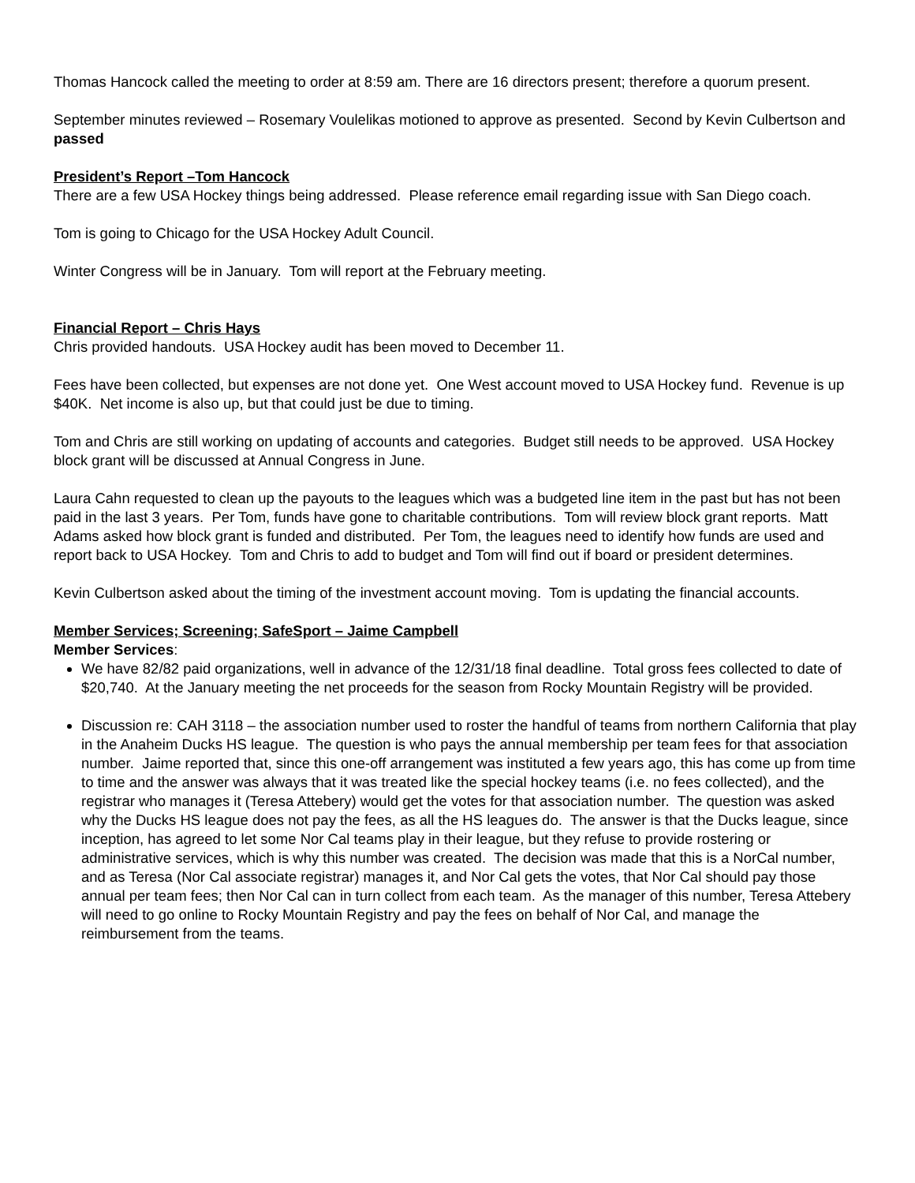Thomas Hancock called the meeting to order at 8:59 am. There are 16 directors present; therefore a quorum present.
September minutes reviewed – Rosemary Voulelikas motioned to approve as presented. Second by Kevin Culbertson and passed
President’s Report –Tom Hancock
There are a few USA Hockey things being addressed. Please reference email regarding issue with San Diego coach.
Tom is going to Chicago for the USA Hockey Adult Council.
Winter Congress will be in January. Tom will report at the February meeting.
Financial Report – Chris Hays
Chris provided handouts. USA Hockey audit has been moved to December 11.
Fees have been collected, but expenses are not done yet. One West account moved to USA Hockey fund. Revenue is up $40K. Net income is also up, but that could just be due to timing.
Tom and Chris are still working on updating of accounts and categories. Budget still needs to be approved. USA Hockey block grant will be discussed at Annual Congress in June.
Laura Cahn requested to clean up the payouts to the leagues which was a budgeted line item in the past but has not been paid in the last 3 years. Per Tom, funds have gone to charitable contributions. Tom will review block grant reports. Matt Adams asked how block grant is funded and distributed. Per Tom, the leagues need to identify how funds are used and report back to USA Hockey. Tom and Chris to add to budget and Tom will find out if board or president determines.
Kevin Culbertson asked about the timing of the investment account moving. Tom is updating the financial accounts.
Member Services; Screening; SafeSport – Jaime Campbell
Member Services:
We have 82/82 paid organizations, well in advance of the 12/31/18 final deadline. Total gross fees collected to date of $20,740. At the January meeting the net proceeds for the season from Rocky Mountain Registry will be provided.
Discussion re: CAH 3118 – the association number used to roster the handful of teams from northern California that play in the Anaheim Ducks HS league. The question is who pays the annual membership per team fees for that association number. Jaime reported that, since this one-off arrangement was instituted a few years ago, this has come up from time to time and the answer was always that it was treated like the special hockey teams (i.e. no fees collected), and the registrar who manages it (Teresa Attebery) would get the votes for that association number. The question was asked why the Ducks HS league does not pay the fees, as all the HS leagues do. The answer is that the Ducks league, since inception, has agreed to let some Nor Cal teams play in their league, but they refuse to provide rostering or administrative services, which is why this number was created. The decision was made that this is a NorCal number, and as Teresa (Nor Cal associate registrar) manages it, and Nor Cal gets the votes, that Nor Cal should pay those annual per team fees; then Nor Cal can in turn collect from each team. As the manager of this number, Teresa Attebery will need to go online to Rocky Mountain Registry and pay the fees on behalf of Nor Cal, and manage the reimbursement from the teams.